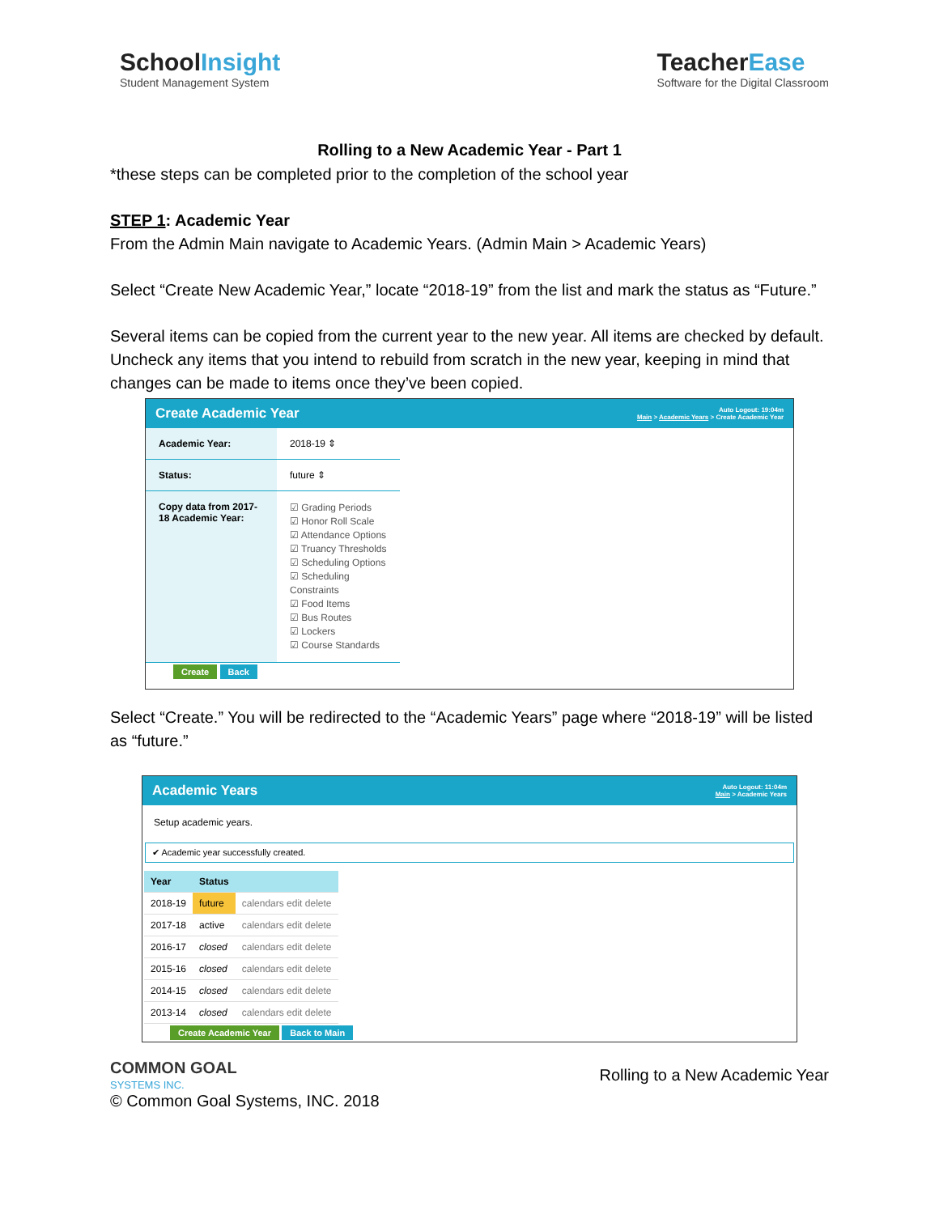SchoolInsight
Student Management System
TeacherEase
Software for the Digital Classroom
Rolling to a New Academic Year - Part 1
*these steps can be completed prior to the completion of the school year
STEP 1: Academic Year
From the Admin Main navigate to Academic Years. (Admin Main > Academic Years)
Select “Create New Academic Year,” locate “2018-19” from the list and mark the status as “Future.”
Several items can be copied from the current year to the new year. All items are checked by default. Uncheck any items that you intend to rebuild from scratch in the new year, keeping in mind that changes can be made to items once they’ve been copied.
Create Academic Year Auto Logout: 19:04m
Main > Academic Years > Create Academic Year
| Academic Year: | 2018-19 ⇕ |
| Status: | future ⇕ |
| Copy data from 2017-18 Academic Year: | ☑ Grading Periods ☑ Honor Roll Scale ☑ Attendance Options ☑ Truancy Thresholds ☑ Scheduling Options ☑ Scheduling Constraints ☑ Food Items ☑ Bus Routes ☑ Lockers ☑ Course Standards |
Create Back
Select “Create.” You will be redirected to the “Academic Years” page where “2018-19” will be listed as “future.”
Academic Years Auto Logout: 11:04m
Main > Academic Years
Setup academic years.
✔ Academic year successfully created.
| Year | Status | |
| --- | --- | --- |
| 2018-19 | future | calendars edit delete |
| 2017-18 | active | calendars edit delete |
| 2016-17 | closed | calendars edit delete |
| 2015-16 | closed | calendars edit delete |
| 2014-15 | closed | calendars edit delete |
| 2013-14 | closed | calendars edit delete |
Create Academic Year Back to Main
COMMON GOAL
SYSTEMS INC.
© Common Goal Systems, INC. 2018
Rolling to a New Academic Year